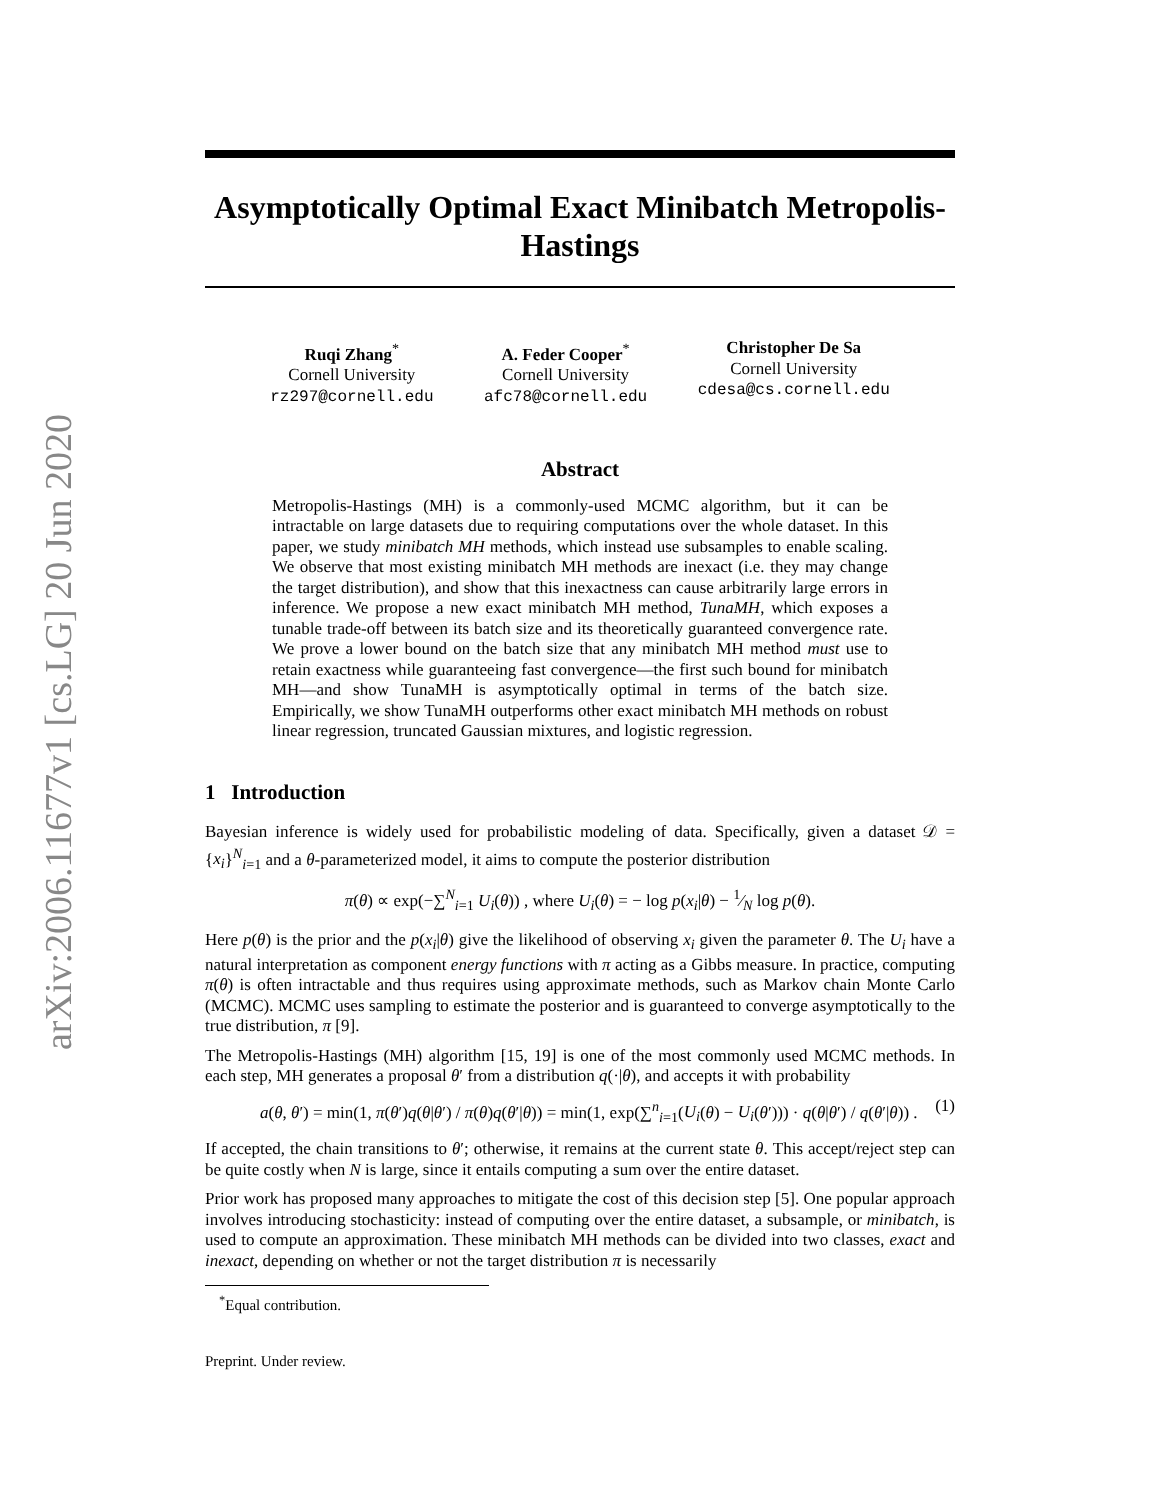arXiv:2006.11677v1 [cs.LG] 20 Jun 2020
Asymptotically Optimal Exact Minibatch Metropolis-Hastings
Ruqi Zhang<sup>*</sup>
Cornell University
rz297@cornell.edu
A. Feder Cooper<sup>*</sup>
Cornell University
afc78@cornell.edu
Christopher De Sa
Cornell University
cdesa@cs.cornell.edu
Abstract
Metropolis-Hastings (MH) is a commonly-used MCMC algorithm, but it can be intractable on large datasets due to requiring computations over the whole dataset. In this paper, we study minibatch MH methods, which instead use subsamples to enable scaling. We observe that most existing minibatch MH methods are inexact (i.e. they may change the target distribution), and show that this inexactness can cause arbitrarily large errors in inference. We propose a new exact minibatch MH method, TunaMH, which exposes a tunable trade-off between its batch size and its theoretically guaranteed convergence rate. We prove a lower bound on the batch size that any minibatch MH method must use to retain exactness while guaranteeing fast convergence—the first such bound for minibatch MH—and show TunaMH is asymptotically optimal in terms of the batch size. Empirically, we show TunaMH outperforms other exact minibatch MH methods on robust linear regression, truncated Gaussian mixtures, and logistic regression.
1 Introduction
Bayesian inference is widely used for probabilistic modeling of data. Specifically, given a dataset 𝒟 = {x<sub>i</sub>}<sup>N</sup><sub>i=1</sub> and a θ-parameterized model, it aims to compute the posterior distribution
π(θ) ∝ exp(−∑<sup>N</sup><sub>i=1</sub> U<sub>i</sub>(θ)) , where U<sub>i</sub>(θ) = − log p(x<sub>i</sub>|θ) − 1⁄N log p(θ).
Here p(θ) is the prior and the p(x<sub>i</sub>|θ) give the likelihood of observing x<sub>i</sub> given the parameter θ. The U<sub>i</sub> have a natural interpretation as component energy functions with π acting as a Gibbs measure. In practice, computing π(θ) is often intractable and thus requires using approximate methods, such as Markov chain Monte Carlo (MCMC). MCMC uses sampling to estimate the posterior and is guaranteed to converge asymptotically to the true distribution, π [9].
The Metropolis-Hastings (MH) algorithm [15, 19] is one of the most commonly used MCMC methods. In each step, MH generates a proposal θ′ from a distribution q(·|θ), and accepts it with probability
a(θ, θ′) = min(1, π(θ′)q(θ|θ′) / π(θ)q(θ′|θ)) = min(1, exp(∑<sup>n</sup><sub>i=1</sub>(U<sub>i</sub>(θ) − U<sub>i</sub>(θ′))) · q(θ|θ′) / q(θ′|θ)) . (1)
If accepted, the chain transitions to θ′; otherwise, it remains at the current state θ. This accept/reject step can be quite costly when N is large, since it entails computing a sum over the entire dataset.
Prior work has proposed many approaches to mitigate the cost of this decision step [5]. One popular approach involves introducing stochasticity: instead of computing over the entire dataset, a subsample, or minibatch, is used to compute an approximation. These minibatch MH methods can be divided into two classes, exact and inexact, depending on whether or not the target distribution π is necessarily
<sup>*</sup> Equal contribution.
Preprint. Under review.